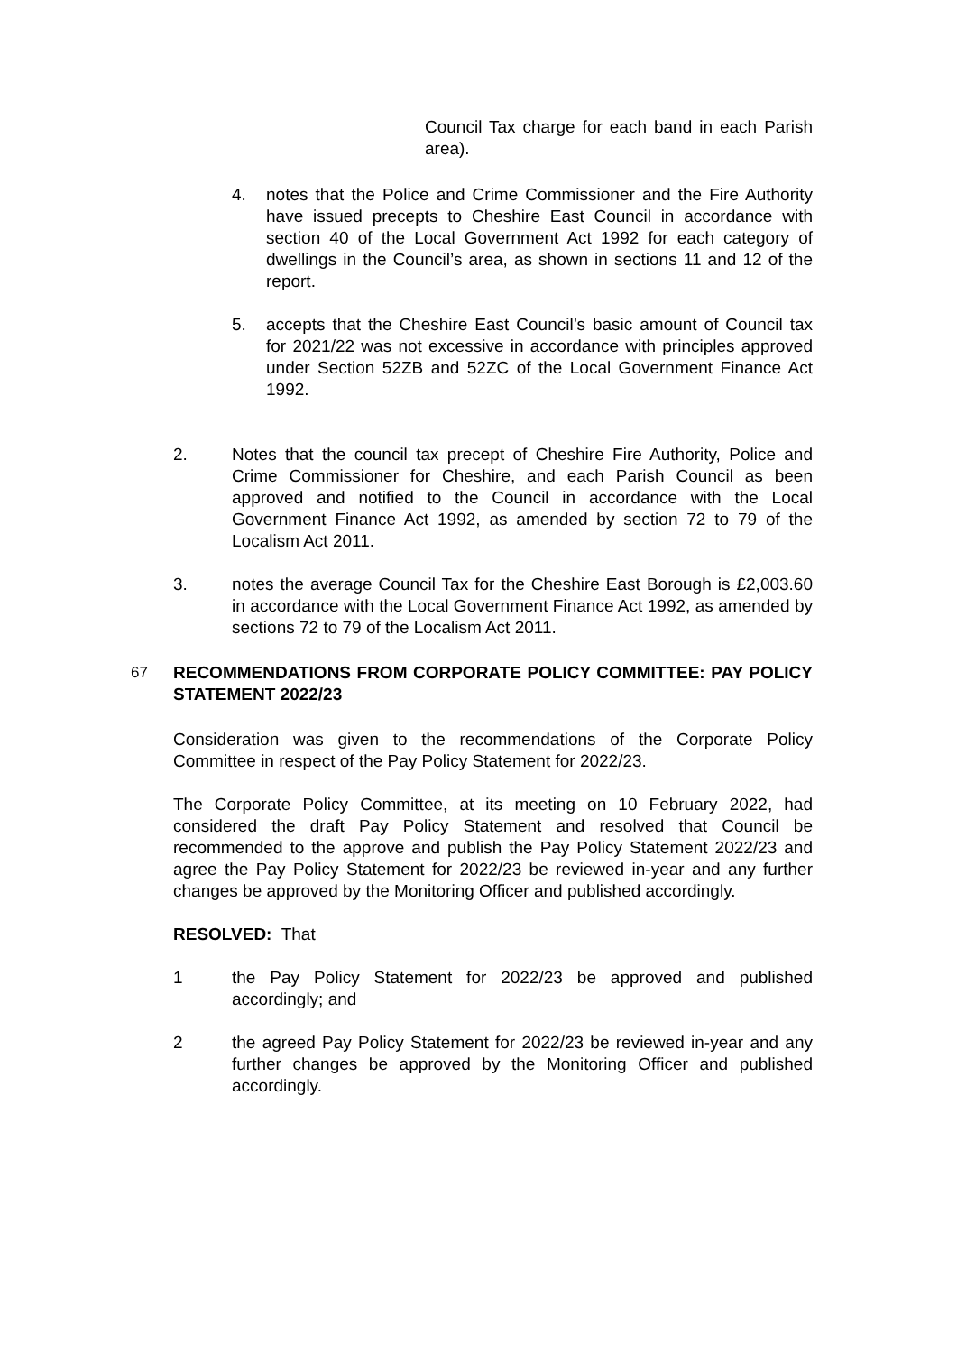Council Tax charge for each band in each Parish area).
4. notes that the Police and Crime Commissioner and the Fire Authority have issued precepts to Cheshire East Council in accordance with section 40 of the Local Government Act 1992 for each category of dwellings in the Council’s area, as shown in sections 11 and 12 of the report.
5. accepts that the Cheshire East Council’s basic amount of Council tax for 2021/22 was not excessive in accordance with principles approved under Section 52ZB and 52ZC of the Local Government Finance Act 1992.
2. Notes that the council tax precept of Cheshire Fire Authority, Police and Crime Commissioner for Cheshire, and each Parish Council as been approved and notified to the Council in accordance with the Local Government Finance Act 1992, as amended by section 72 to 79 of the Localism Act 2011.
3. notes the average Council Tax for the Cheshire East Borough is £2,003.60 in accordance with the Local Government Finance Act 1992, as amended by sections 72 to 79 of the Localism Act 2011.
67 RECOMMENDATIONS FROM CORPORATE POLICY COMMITTEE: PAY POLICY STATEMENT 2022/23
Consideration was given to the recommendations of the Corporate Policy Committee in respect of the Pay Policy Statement for 2022/23.
The Corporate Policy Committee, at its meeting on 10 February 2022, had considered the draft Pay Policy Statement and resolved that Council be recommended to the approve and publish the Pay Policy Statement 2022/23 and agree the Pay Policy Statement for 2022/23 be reviewed in-year and any further changes be approved by the Monitoring Officer and published accordingly.
RESOLVED: That
1 the Pay Policy Statement for 2022/23 be approved and published accordingly; and
2 the agreed Pay Policy Statement for 2022/23 be reviewed in-year and any further changes be approved by the Monitoring Officer and published accordingly.